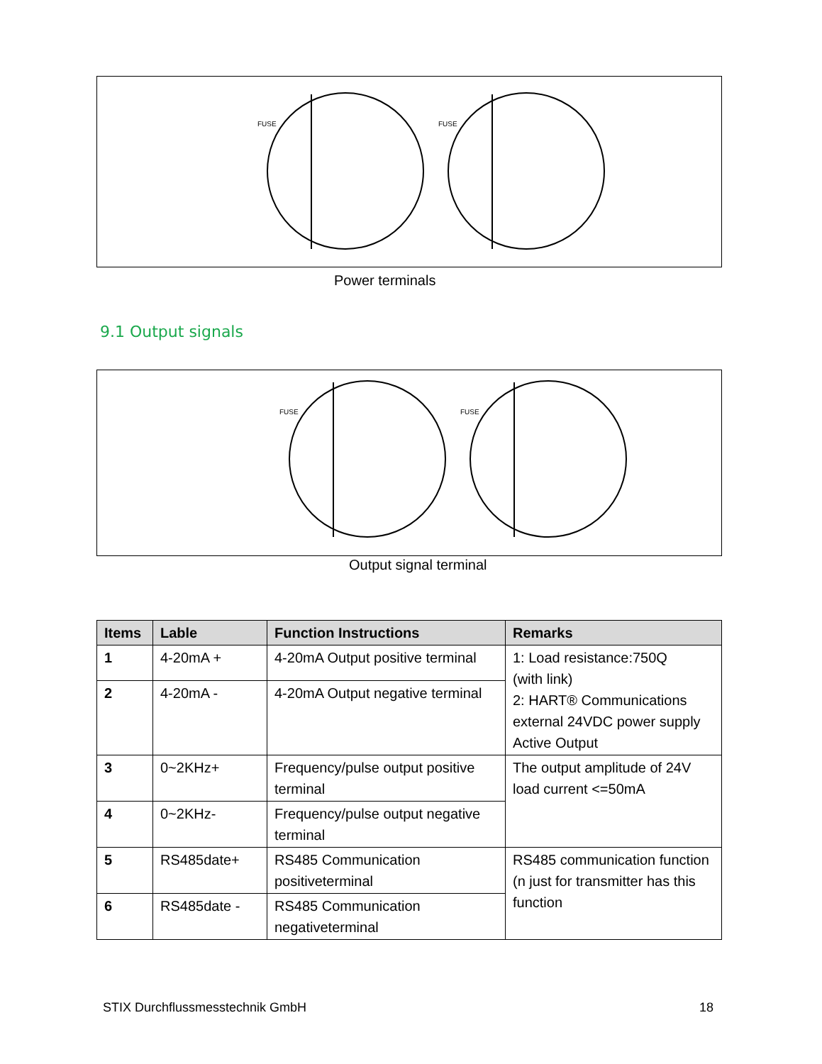FUSE
FUSE
Power terminals
9.1 Output signals
FUSE
FUSE
Output signal terminal
| Items | Lable | Function Instructions | Remarks |
| --- | --- | --- | --- |
| 1 | 4-20mA + | 4-20mA Output positive terminal | 1: Load resistance:750Q (with link) 2: HART® Communications external 24VDC power supply Active Output |
| 2 | 4-20mA - | 4-20mA Output negative terminal | |
| 3 | 0~2KHz+ | Frequency/pulse output positive terminal | The output amplitude of 24V load current <=50mA |
| 4 | 0~2KHz- | Frequency/pulse output negative terminal | |
| 5 | RS485date+ | RS485 Communication positiveterminal | RS485 communication function (n just for transmitter has this function |
| 6 | RS485date - | RS485 Communication negativeterminal | |
STIX Durchflussmesstechnik GmbH
18